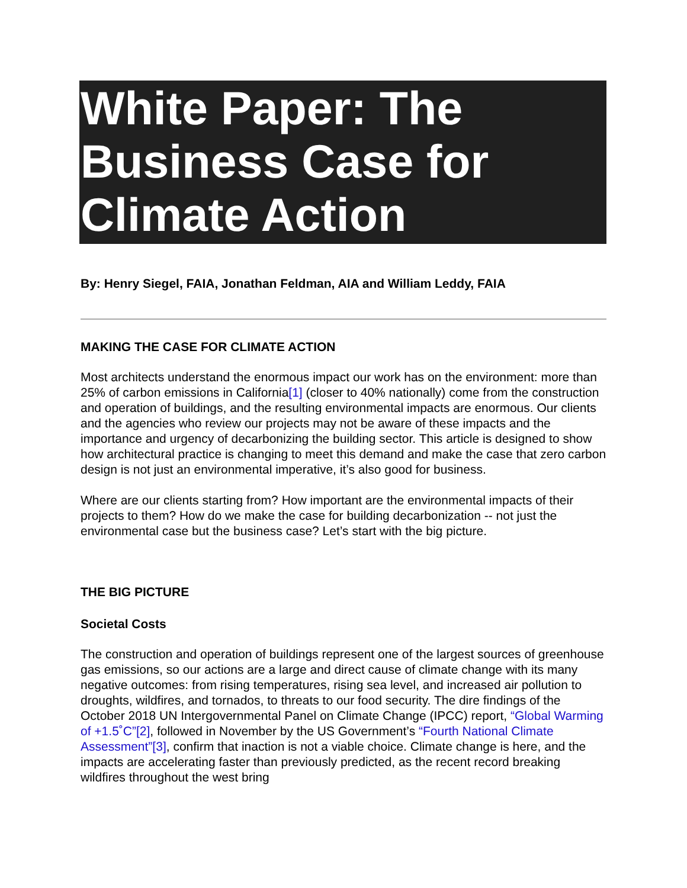White Paper: The Business Case for Climate Action
By: Henry Siegel, FAIA, Jonathan Feldman, AIA and William Leddy, FAIA
MAKING THE CASE FOR CLIMATE ACTION
Most architects understand the enormous impact our work has on the environment: more than 25% of carbon emissions in California[1] (closer to 40% nationally) come from the construction and operation of buildings, and the resulting environmental impacts are enormous. Our clients and the agencies who review our projects may not be aware of these impacts and the importance and urgency of decarbonizing the building sector. This article is designed to show how architectural practice is changing to meet this demand and make the case that zero carbon design is not just an environmental imperative, it’s also good for business.
Where are our clients starting from? How important are the environmental impacts of their projects to them? How do we make the case for building decarbonization -- not just the environmental case but the business case? Let’s start with the big picture.
THE BIG PICTURE
Societal Costs
The construction and operation of buildings represent one of the largest sources of greenhouse gas emissions, so our actions are a large and direct cause of climate change with its many negative outcomes: from rising temperatures, rising sea level, and increased air pollution to droughts, wildfires, and tornados, to threats to our food security. The dire findings of the October 2018 UN Intergovernmental Panel on Climate Change (IPCC) report, “Global Warming of +1.5˚C”[2], followed in November by the US Government’s “Fourth National Climate Assessment”[3], confirm that inaction is not a viable choice. Climate change is here, and the impacts are accelerating faster than previously predicted, as the recent record breaking wildfires throughout the west bring